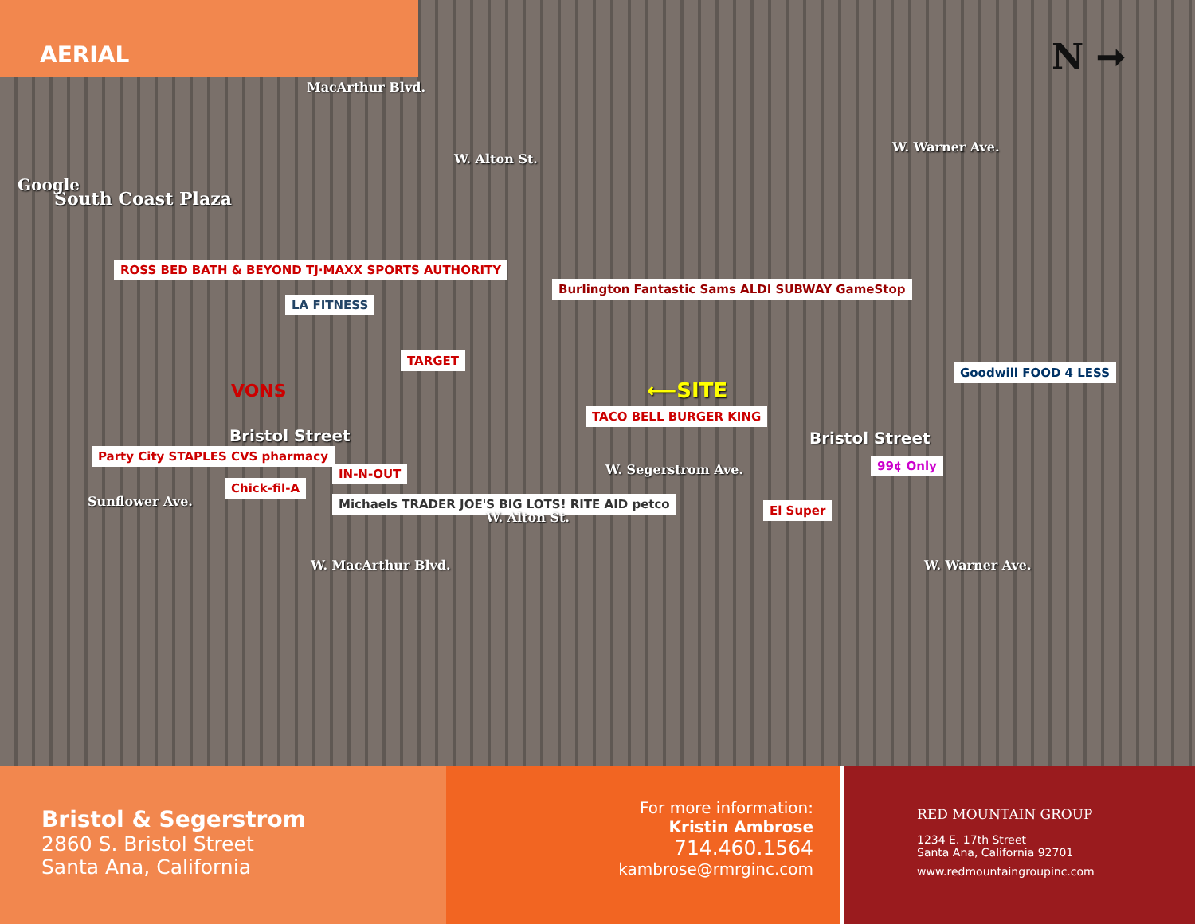AERIAL
N ➞
South Coast Plaza
Google
MacArthur Blvd.
W. Alton St.
W. Warner Ave.
ROSS BED BATH & BEYOND TJ·MAXX SPORTS AUTHORITY
LA FITNESS
TARGET
VONS
Burlington Fantastic Sams ALDI SUBWAY GameStop
TACO BELL BURGER KING
⟵SITE
Goodwill FOOD 4 LESS
Bristol Street Bristol Street
99¢ Only
Party City STAPLES CVS pharmacy
Chick-fil-A
IN-N-OUT
Michaels TRADER JOE'S BIG LOTS! RITE AID petco
El Super
Sunflower Ave.
W. MacArthur Blvd.
W. Alton St.
W. Segerstrom Ave.
W. Warner Ave.
Bristol & Segerstrom
2860 S. Bristol Street
Santa Ana, California
For more information:
Kristin Ambrose
714.460.1564
kambrose@rmrginc.com
RED MOUNTAIN GROUP
1234 E. 17th Street
Santa Ana, California 92701
www.redmountaingroupinc.com